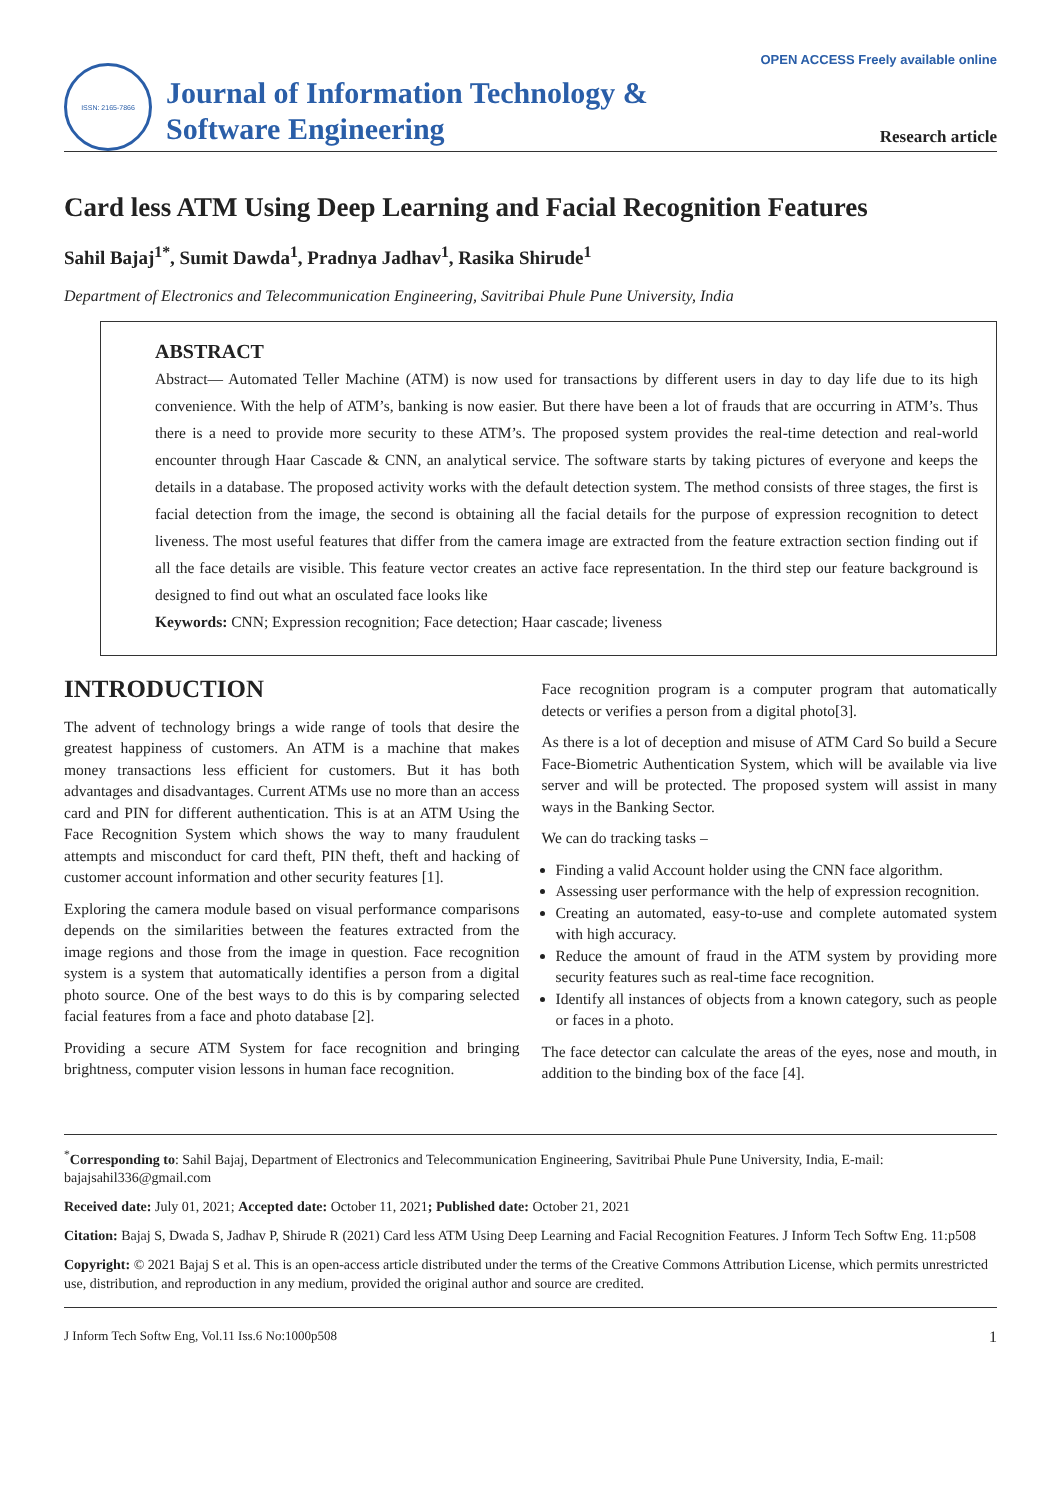ISSN: 2165-7866
Journal of Information Technology &
Software Engineering
OPEN ACCESS Freely available online
Research article
Card less ATM Using Deep Learning and Facial Recognition Features
Sahil Bajaj<sup>1*</sup>, Sumit Dawda<sup>1</sup>, Pradnya Jadhav<sup>1</sup>, Rasika Shirude<sup>1</sup>
Department of Electronics and Telecommunication Engineering, Savitribai Phule Pune University, India
ABSTRACT
Abstract— Automated Teller Machine (ATM) is now used for transactions by different users in day to day life due to its high convenience. With the help of ATM’s, banking is now easier. But there have been a lot of frauds that are occurring in ATM’s. Thus there is a need to provide more security to these ATM’s. The proposed system provides the real-time detection and real-world encounter through Haar Cascade & CNN, an analytical service. The software starts by taking pictures of everyone and keeps the details in a database. The proposed activity works with the default detection system. The method consists of three stages, the first is facial detection from the image, the second is obtaining all the facial details for the purpose of expression recognition to detect liveness. The most useful features that differ from the camera image are extracted from the feature extraction section finding out if all the face details are visible. This feature vector creates an active face representation. In the third step our feature background is designed to find out what an osculated face looks like
Keywords: CNN; Expression recognition; Face detection; Haar cascade; liveness
INTRODUCTION
The advent of technology brings a wide range of tools that desire the greatest happiness of customers. An ATM is a machine that makes money transactions less efficient for customers. But it has both advantages and disadvantages. Current ATMs use no more than an access card and PIN for different authentication. This is at an ATM Using the Face Recognition System which shows the way to many fraudulent attempts and misconduct for card theft, PIN theft, theft and hacking of customer account information and other security features [1].
Exploring the camera module based on visual performance comparisons depends on the similarities between the features extracted from the image regions and those from the image in question. Face recognition system is a system that automatically identifies a person from a digital photo source. One of the best ways to do this is by comparing selected facial features from a face and photo database [2].
Providing a secure ATM System for face recognition and bringing brightness, computer vision lessons in human face recognition.
Face recognition program is a computer program that automatically detects or verifies a person from a digital photo[3].
As there is a lot of deception and misuse of ATM Card So build a Secure Face-Biometric Authentication System, which will be available via live server and will be protected. The proposed system will assist in many ways in the Banking Sector.
We can do tracking tasks –
Finding a valid Account holder using the CNN face algorithm.
Assessing user performance with the help of expression recognition.
Creating an automated, easy-to-use and complete automated system with high accuracy.
Reduce the amount of fraud in the ATM system by providing more security features such as real-time face recognition.
Identify all instances of objects from a known category, such as people or faces in a photo.
The face detector can calculate the areas of the eyes, nose and mouth, in addition to the binding box of the face [4].
<sup>*</sup> Corresponding to: Sahil Bajaj, Department of Electronics and Telecommunication Engineering, Savitribai Phule Pune University, India, E-mail: bajajsahil336@gmail.com
Received date: July 01, 2021; Accepted date: October 11, 2021; Published date: October 21, 2021
Citation: Bajaj S, Dwada S, Jadhav P, Shirude R (2021) Card less ATM Using Deep Learning and Facial Recognition Features. J Inform Tech Softw Eng. 11:p508
Copyright: © 2021 Bajaj S et al. This is an open-access article distributed under the terms of the Creative Commons Attribution License, which permits unrestricted use, distribution, and reproduction in any medium, provided the original author and source are credited.
J Inform Tech Softw Eng, Vol.11 Iss.6 No:1000p508 1